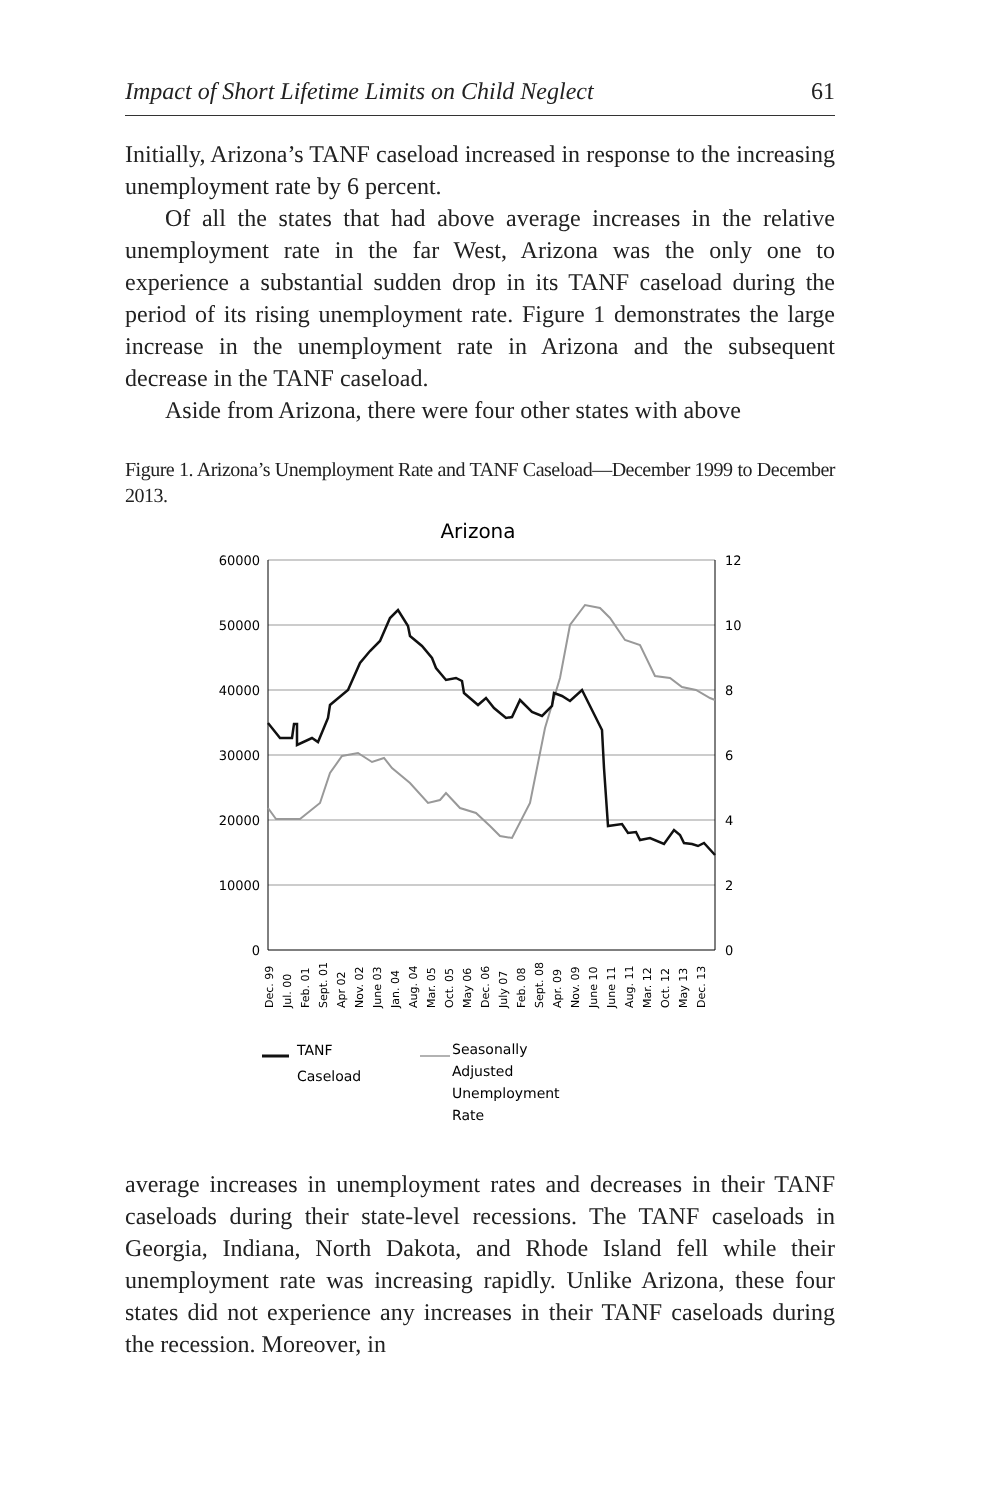Impact of Short Lifetime Limits on Child Neglect 61
Initially, Arizona’s TANF caseload increased in response to the increasing unemployment rate by 6 percent.
Of all the states that had above average increases in the relative unemployment rate in the far West, Arizona was the only one to experience a substantial sudden drop in its TANF caseload during the period of its rising unemployment rate. Figure 1 demonstrates the large increase in the unemployment rate in Arizona and the subsequent decrease in the TANF caseload.
Aside from Arizona, there were four other states with above
Figure 1. Arizona’s Unemployment Rate and TANF Caseload—December 1999 to December 2013.
Arizona
60000
50000
40000
30000
20000
10000
0
12
10
8
6
4
2
0
Dec. 99
Jul. 00
Feb. 01
Sept. 01
Apr 02
Nov. 02
June 03
Jan. 04
Aug. 04
Mar. 05
Oct. 05
May 06
Dec. 06
July 07
Feb. 08
Sept. 08
Apr. 09
Nov. 09
June 10
June 11
Aug. 11
Mar. 12
Oct. 12
May 13
Dec. 13
TANF
Caseload
Seasonally
Adjusted
Unemployment
Rate
average increases in unemployment rates and decreases in their TANF caseloads during their state-level recessions. The TANF caseloads in Georgia, Indiana, North Dakota, and Rhode Island fell while their unemployment rate was increasing rapidly. Unlike Arizona, these four states did not experience any increases in their TANF caseloads during the recession. Moreover, in